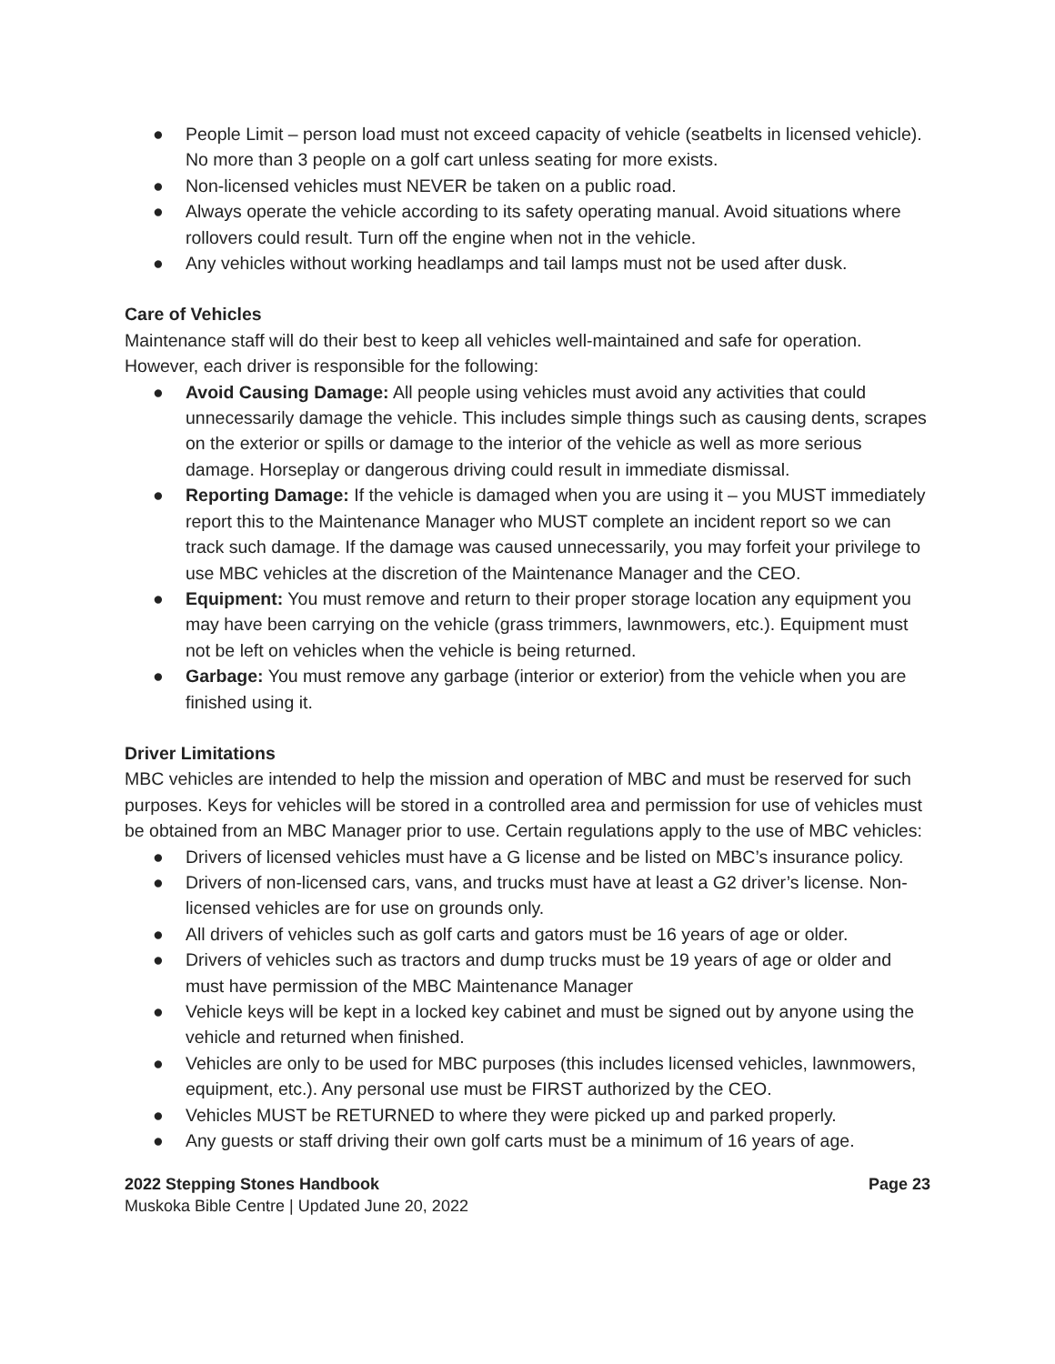● People Limit – person load must not exceed capacity of vehicle (seatbelts in licensed vehicle). No more than 3 people on a golf cart unless seating for more exists.
● Non-licensed vehicles must NEVER be taken on a public road.
● Always operate the vehicle according to its safety operating manual. Avoid situations where rollovers could result. Turn off the engine when not in the vehicle.
● Any vehicles without working headlamps and tail lamps must not be used after dusk.
Care of Vehicles
Maintenance staff will do their best to keep all vehicles well-maintained and safe for operation. However, each driver is responsible for the following:
● Avoid Causing Damage: All people using vehicles must avoid any activities that could unnecessarily damage the vehicle. This includes simple things such as causing dents, scrapes on the exterior or spills or damage to the interior of the vehicle as well as more serious damage. Horseplay or dangerous driving could result in immediate dismissal.
● Reporting Damage: If the vehicle is damaged when you are using it – you MUST immediately report this to the Maintenance Manager who MUST complete an incident report so we can track such damage. If the damage was caused unnecessarily, you may forfeit your privilege to use MBC vehicles at the discretion of the Maintenance Manager and the CEO.
● Equipment: You must remove and return to their proper storage location any equipment you may have been carrying on the vehicle (grass trimmers, lawnmowers, etc.). Equipment must not be left on vehicles when the vehicle is being returned.
● Garbage: You must remove any garbage (interior or exterior) from the vehicle when you are finished using it.
Driver Limitations
MBC vehicles are intended to help the mission and operation of MBC and must be reserved for such purposes. Keys for vehicles will be stored in a controlled area and permission for use of vehicles must be obtained from an MBC Manager prior to use. Certain regulations apply to the use of MBC vehicles:
● Drivers of licensed vehicles must have a G license and be listed on MBC’s insurance policy.
● Drivers of non-licensed cars, vans, and trucks must have at least a G2 driver’s license. Non-licensed vehicles are for use on grounds only.
● All drivers of vehicles such as golf carts and gators must be 16 years of age or older.
● Drivers of vehicles such as tractors and dump trucks must be 19 years of age or older and must have permission of the MBC Maintenance Manager
● Vehicle keys will be kept in a locked key cabinet and must be signed out by anyone using the vehicle and returned when finished.
● Vehicles are only to be used for MBC purposes (this includes licensed vehicles, lawnmowers, equipment, etc.). Any personal use must be FIRST authorized by the CEO.
● Vehicles MUST be RETURNED to where they were picked up and parked properly.
● Any guests or staff driving their own golf carts must be a minimum of 16 years of age.
2022 Stepping Stones Handbook Page 23
Muskoka Bible Centre | Updated June 20, 2022